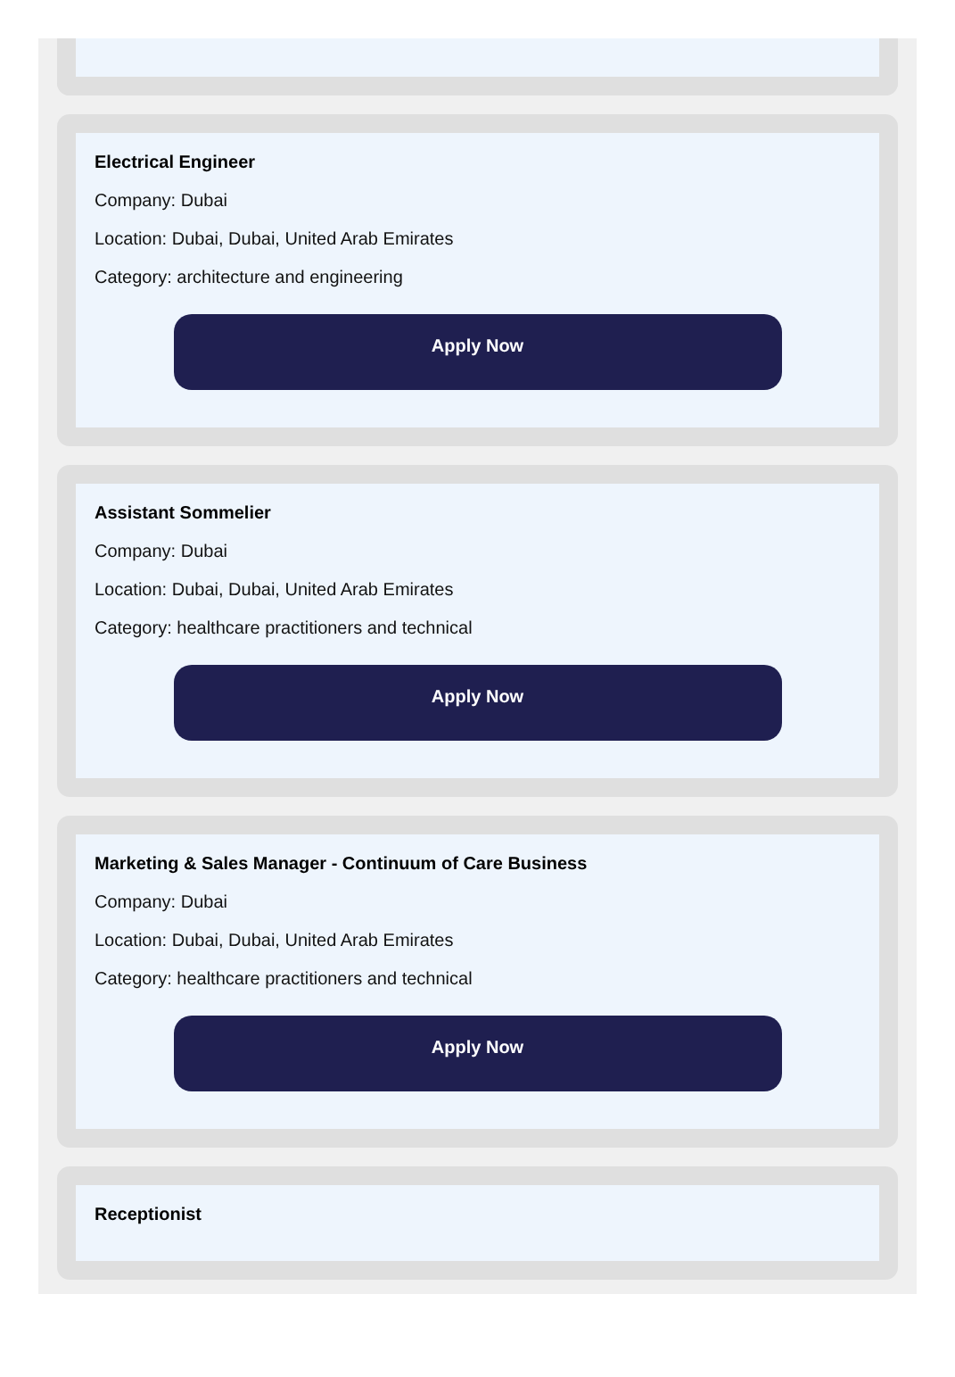Electrical Engineer
Company: Dubai
Location: Dubai, Dubai, United Arab Emirates
Category: architecture and engineering
Apply Now
Assistant Sommelier
Company: Dubai
Location: Dubai, Dubai, United Arab Emirates
Category: healthcare practitioners and technical
Apply Now
Marketing & Sales Manager - Continuum of Care Business
Company: Dubai
Location: Dubai, Dubai, United Arab Emirates
Category: healthcare practitioners and technical
Apply Now
Receptionist